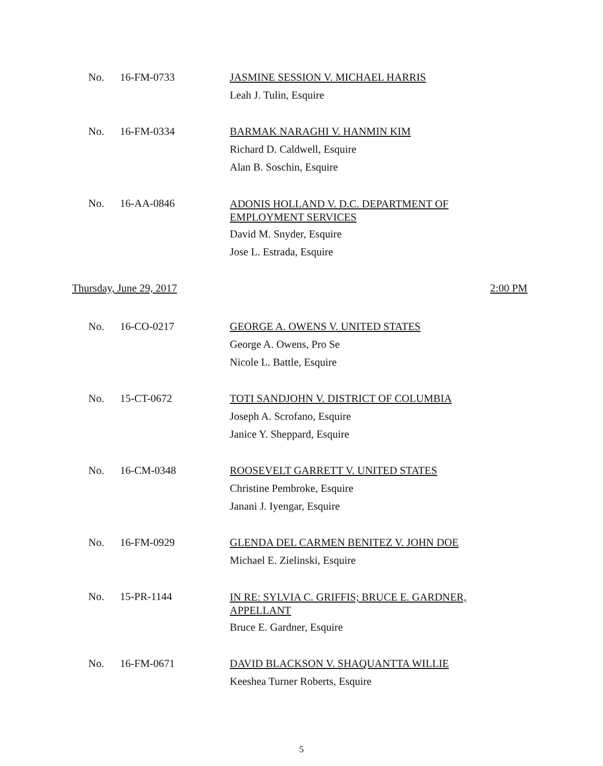No. 16-FM-0733
JASMINE SESSION V. MICHAEL HARRIS
Leah J. Tulin, Esquire
No. 16-FM-0334
BARMAK NARAGHI V. HANMIN KIM
Richard D. Caldwell, Esquire
Alan B. Soschin, Esquire
No. 16-AA-0846
ADONIS HOLLAND V. D.C. DEPARTMENT OF EMPLOYMENT SERVICES
David M. Snyder, Esquire
Jose L. Estrada, Esquire
Thursday, June 29, 2017 2:00 PM
No. 16-CO-0217
GEORGE A. OWENS V. UNITED STATES
George A. Owens, Pro Se
Nicole L. Battle, Esquire
No. 15-CT-0672
TOTI SANDJOHN V. DISTRICT OF COLUMBIA
Joseph A. Scrofano, Esquire
Janice Y. Sheppard, Esquire
No. 16-CM-0348
ROOSEVELT GARRETT V. UNITED STATES
Christine Pembroke, Esquire
Janani J. Iyengar, Esquire
No. 16-FM-0929
GLENDA DEL CARMEN BENITEZ V. JOHN DOE
Michael E. Zielinski, Esquire
No. 15-PR-1144
IN RE: SYLVIA C. GRIFFIS; BRUCE E. GARDNER, APPELLANT
Bruce E. Gardner, Esquire
No. 16-FM-0671
DAVID BLACKSON V. SHAQUANTTA WILLIE
Keeshea Turner Roberts, Esquire
5